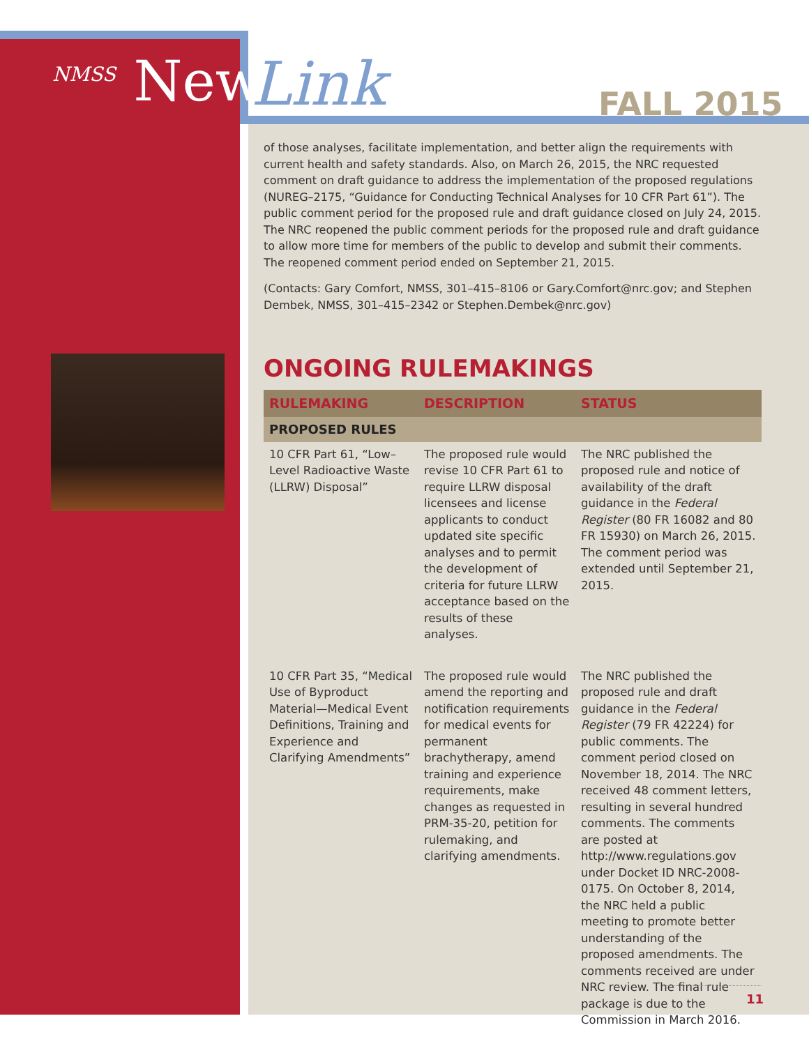<sup>NMSS</sup> News Link FALL 2015
of those analyses, facilitate implementation, and better align the requirements with current health and safety standards. Also, on March 26, 2015, the NRC requested comment on draft guidance to address the implementation of the proposed regulations (NUREG–2175, “Guidance for Conducting Technical Analyses for 10 CFR Part 61”). The public comment period for the proposed rule and draft guidance closed on July 24, 2015. The NRC reopened the public comment periods for the proposed rule and draft guidance to allow more time for members of the public to develop and submit their comments. The reopened comment period ended on September 21, 2015.
(Contacts: Gary Comfort, NMSS, 301–415–8106 or Gary.Comfort@nrc.gov; and Stephen Dembek, NMSS, 301–415–2342 or Stephen.Dembek@nrc.gov)
ONGOING RULEMAKINGS
| RULEMAKING | DESCRIPTION | STATUS |
| --- | --- | --- |
| PROPOSED RULES | | |
| 10 CFR Part 61, “Low–Level Radioactive Waste (LLRW) Disposal” | The proposed rule would revise 10 CFR Part 61 to require LLRW disposal licensees and license applicants to conduct updated site specific analyses and to permit the development of criteria for future LLRW acceptance based on the results of these analyses. | The NRC published the proposed rule and notice of availability of the draft guidance in the Federal Register (80 FR 16082 and 80 FR 15930) on March 26, 2015. The comment period was extended until September 21, 2015. |
| 10 CFR Part 35, “Medical Use of Byproduct Material—Medical Event Definitions, Training and Experience and Clarifying Amendments” | The proposed rule would amend the reporting and notification requirements for medical events for permanent brachytherapy, amend training and experience requirements, make changes as requested in PRM-35-20, petition for rulemaking, and clarifying amendments. | The NRC published the proposed rule and draft guidance in the Federal Register (79 FR 42224) for public comments. The comment period closed on November 18, 2014. The NRC received 48 comment letters, resulting in several hundred comments. The comments are posted at http://www.regulations.gov under Docket ID NRC-2008-0175. On October 8, 2014, the NRC held a public meeting to promote better understanding of the proposed amendments. The comments received are under NRC review. The final rule package is due to the Commission in March 2016. |
11